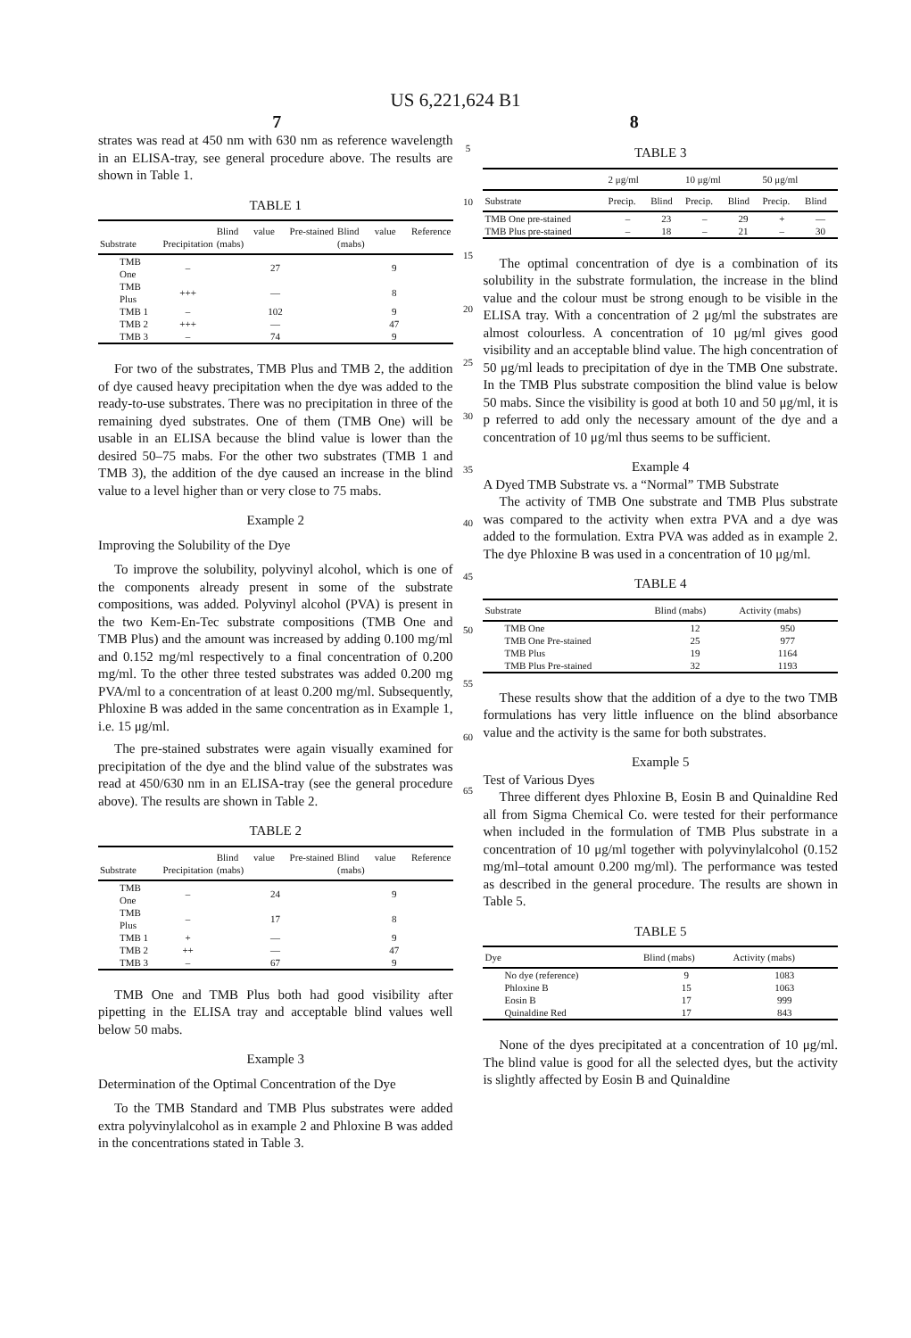US 6,221,624 B1
7 8
strates was read at 450 nm with 630 nm as reference wavelength in an ELISA-tray, see general procedure above. The results are shown in Table 1.
TABLE 1
| Substrate | Precipitation | Blind value Pre-stained (mabs) | Blind value Reference (mabs) |
| --- | --- | --- | --- |
| TMB One | – | 27 | 9 |
| TMB Plus | +++ | — | 8 |
| TMB 1 | – | 102 | 9 |
| TMB 2 | +++ | — | 47 |
| TMB 3 | – | 74 | 9 |
For two of the substrates, TMB Plus and TMB 2, the addition of dye caused heavy precipitation when the dye was added to the ready-to-use substrates. There was no precipitation in three of the remaining dyed substrates. One of them (TMB One) will be usable in an ELISA because the blind value is lower than the desired 50–75 mabs. For the other two substrates (TMB 1 and TMB 3), the addition of the dye caused an increase in the blind value to a level higher than or very close to 75 mabs.
Example 2
Improving the Solubility of the Dye
To improve the solubility, polyvinyl alcohol, which is one of the components already present in some of the substrate compositions, was added. Polyvinyl alcohol (PVA) is present in the two Kem-En-Tec substrate compositions (TMB One and TMB Plus) and the amount was increased by adding 0.100 mg/ml and 0.152 mg/ml respectively to a final concentration of 0.200 mg/ml. To the other three tested substrates was added 0.200 mg PVA/ml to a concentration of at least 0.200 mg/ml. Subsequently, Phloxine B was added in the same concentration as in Example 1, i.e. 15 μg/ml.
The pre-stained substrates were again visually examined for precipitation of the dye and the blind value of the substrates was read at 450/630 nm in an ELISA-tray (see the general procedure above). The results are shown in Table 2.
TABLE 2
| Substrate | Precipitation | Blind value Pre-stained (mabs) | Blind value Reference (mabs) |
| --- | --- | --- | --- |
| TMB One | – | 24 | 9 |
| TMB Plus | – | 17 | 8 |
| TMB 1 | + | — | 9 |
| TMB 2 | ++ | — | 47 |
| TMB 3 | – | 67 | 9 |
TMB One and TMB Plus both had good visibility after pipetting in the ELISA tray and acceptable blind values well below 50 mabs.
Example 3
Determination of the Optimal Concentration of the Dye
To the TMB Standard and TMB Plus substrates were added extra polyvinylalcohol as in example 2 and Phloxine B was added in the concentrations stated in Table 3.
5
10
15
20
25
30
35
40
45
50
55
60
65
TABLE 3
| | 2 μg/ml | | 10 μg/ml | | 50 μg/ml | |
| --- | --- | --- | --- | --- | --- | --- |
| Substrate | Precip. | Blind | Precip. | Blind | Precip. | Blind |
| TMB One pre-stained | – | 23 | – | 29 | + | — |
| TMB Plus pre-stained | – | 18 | – | 21 | – | 30 |
The optimal concentration of dye is a combination of its solubility in the substrate formulation, the increase in the blind value and the colour must be strong enough to be visible in the ELISA tray. With a concentration of 2 μg/ml the substrates are almost colourless. A concentration of 10 μg/ml gives good visibility and an acceptable blind value. The high concentration of 50 μg/ml leads to precipitation of dye in the TMB One substrate. In the TMB Plus substrate composition the blind value is below 50 mabs. Since the visibility is good at both 10 and 50 μg/ml, it is p referred to add only the necessary amount of the dye and a concentration of 10 μg/ml thus seems to be sufficient.
Example 4
A Dyed TMB Substrate vs. a “Normal” TMB Substrate
The activity of TMB One substrate and TMB Plus substrate was compared to the activity when extra PVA and a dye was added to the formulation. Extra PVA was added as in example 2. The dye Phloxine B was used in a concentration of 10 μg/ml.
TABLE 4
| Substrate | Blind (mabs) | Activity (mabs) |
| --- | --- | --- |
| TMB One | 12 | 950 |
| TMB One Pre-stained | 25 | 977 |
| TMB Plus | 19 | 1164 |
| TMB Plus Pre-stained | 32 | 1193 |
These results show that the addition of a dye to the two TMB formulations has very little influence on the blind absorbance value and the activity is the same for both substrates.
Example 5
Test of Various Dyes
Three different dyes Phloxine B, Eosin B and Quinaldine Red all from Sigma Chemical Co. were tested for their performance when included in the formulation of TMB Plus substrate in a concentration of 10 μg/ml together with polyvinylalcohol (0.152 mg/ml–total amount 0.200 mg/ml). The performance was tested as described in the general procedure. The results are shown in Table 5.
TABLE 5
| Dye | Blind (mabs) | Activity (mabs) |
| --- | --- | --- |
| No dye (reference) | 9 | 1083 |
| Phloxine B | 15 | 1063 |
| Eosin B | 17 | 999 |
| Quinaldine Red | 17 | 843 |
None of the dyes precipitated at a concentration of 10 μg/ml. The blind value is good for all the selected dyes, but the activity is slightly affected by Eosin B and Quinaldine